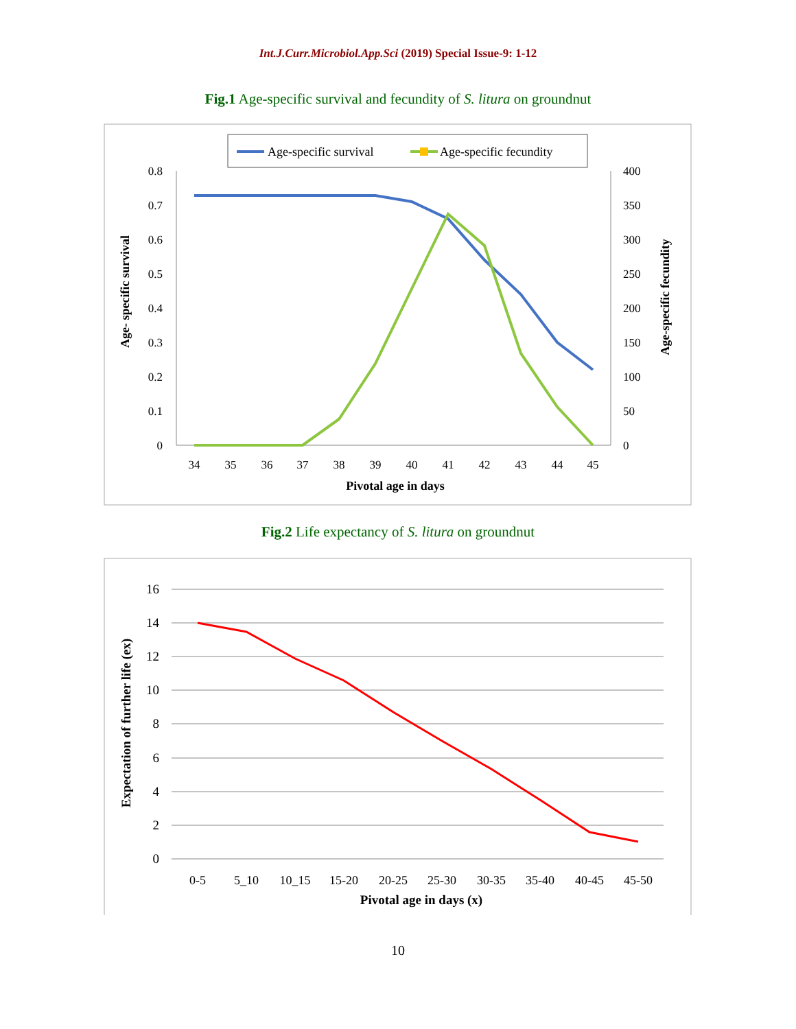Int.J.Curr.Microbiol.App.Sci (2019) Special Issue-9: 1-12
Fig.1 Age-specific survival and fecundity of S. litura on groundnut
Age-specific survival
Age-specific fecundity
0.8
0.7
0.6
0.5
0.4
0.3
0.2
0.1
0
400
350
300
250
200
150
100
50
0
34
35
36
37
38
39
40
41
42
43
44
45
Pivotal age in days
Age- specific survival
Age-specific fecundity
Fig.2 Life expectancy of S. litura on groundnut
16
14
12
10
8
6
4
2
0
0-5
5_10
10_15
15-20
20-25
25-30
30-35
35-40
40-45
45-50
Pivotal age in days (x)
Expectation of further life (ex)
10